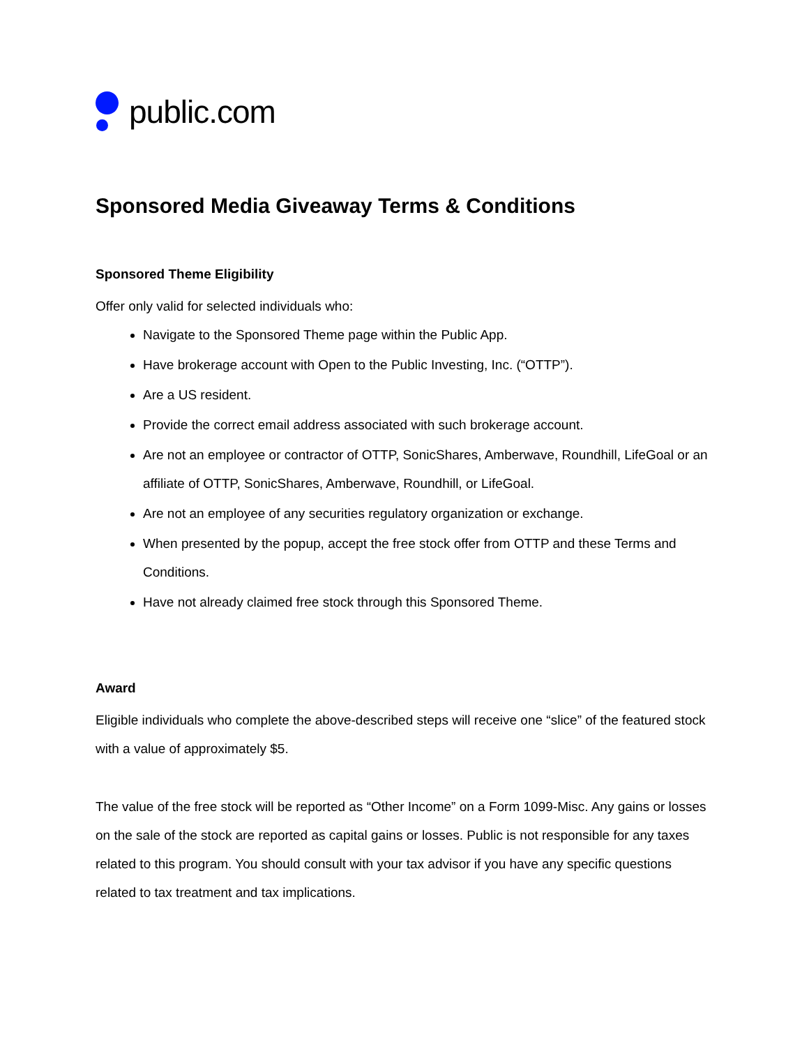public.com
Sponsored Media Giveaway Terms & Conditions
Sponsored Theme Eligibility
Offer only valid for selected individuals who:
Navigate to the Sponsored Theme page within the Public App.
Have brokerage account with Open to the Public Investing, Inc. (“OTTP”).
Are a US resident.
Provide the correct email address associated with such brokerage account.
Are not an employee or contractor of OTTP, SonicShares, Amberwave, Roundhill, LifeGoal or an affiliate of OTTP, SonicShares, Amberwave, Roundhill, or LifeGoal.
Are not an employee of any securities regulatory organization or exchange.
When presented by the popup, accept the free stock offer from OTTP and these Terms and Conditions.
Have not already claimed free stock through this Sponsored Theme.
Award
Eligible individuals who complete the above-described steps will receive one “slice” of the featured stock with a value of approximately $5.
The value of the free stock will be reported as “Other Income” on a Form 1099-Misc. Any gains or losses on the sale of the stock are reported as capital gains or losses. Public is not responsible for any taxes related to this program. You should consult with your tax advisor if you have any specific questions related to tax treatment and tax implications.